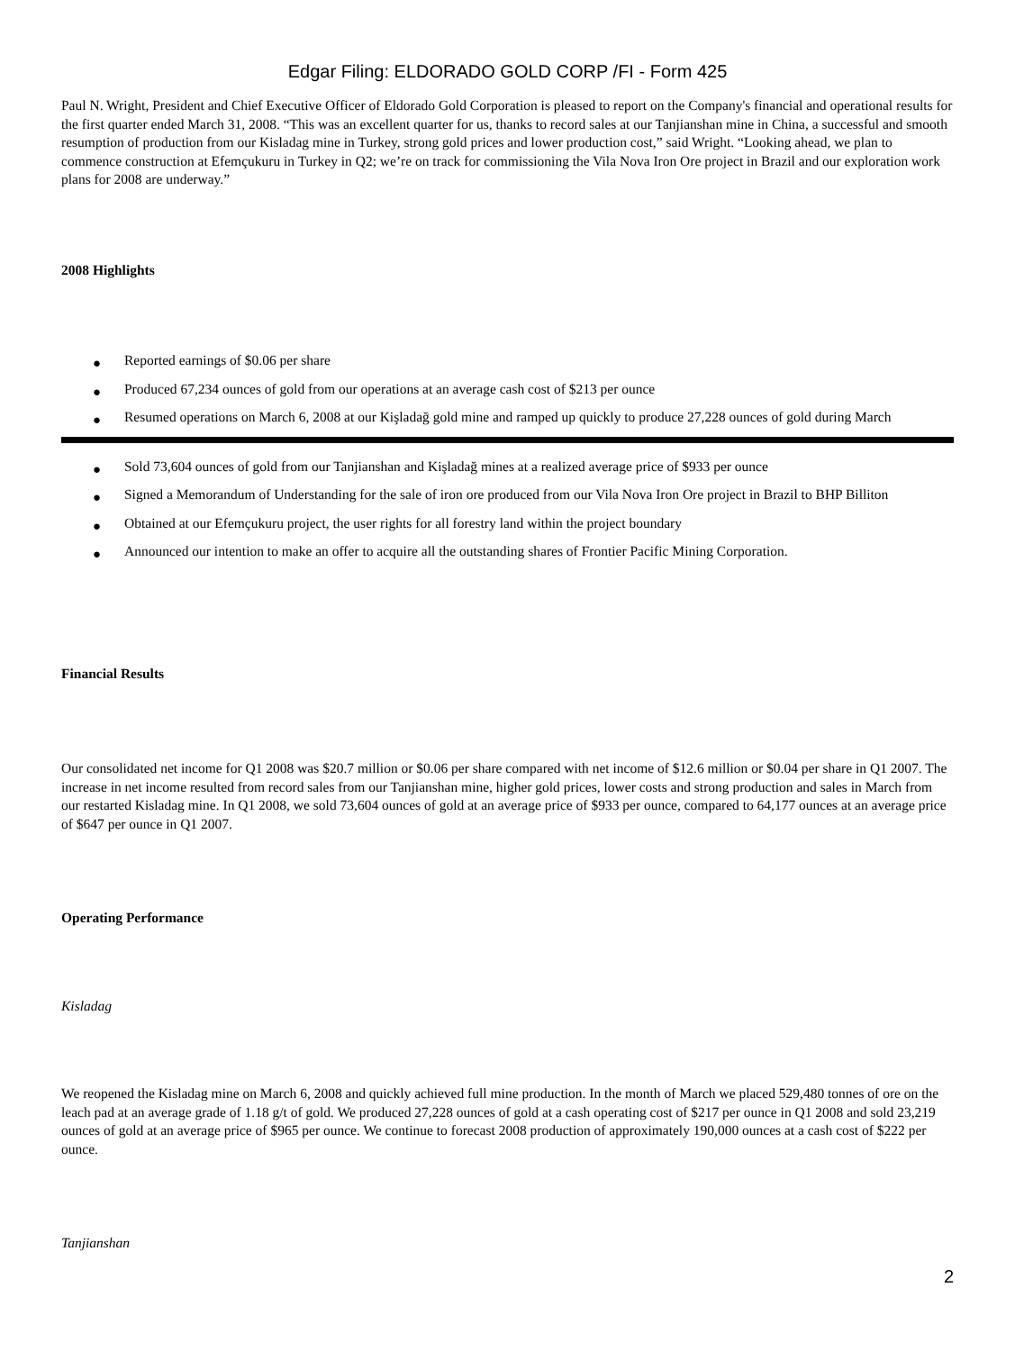Edgar Filing: ELDORADO GOLD CORP /FI - Form 425
Paul N. Wright, President and Chief Executive Officer of Eldorado Gold Corporation is pleased to report on the Company's financial and operational results for the first quarter ended March 31, 2008. “This was an excellent quarter for us, thanks to record sales at our Tanjianshan mine in China, a successful and smooth resumption of production from our Kisladag mine in Turkey, strong gold prices and lower production cost,” said Wright. “Looking ahead, we plan to commence construction at Efemçukuru in Turkey in Q2; we’re on track for commissioning the Vila Nova Iron Ore project in Brazil and our exploration work plans for 2008 are underway.”
2008 Highlights
● Reported earnings of $0.06 per share
● Produced 67,234 ounces of gold from our operations at an average cash cost of $213 per ounce
● Resumed operations on March 6, 2008 at our Kişladağ gold mine and ramped up quickly to produce 27,228 ounces of gold during March
● Sold 73,604 ounces of gold from our Tanjianshan and Kişladağ mines at a realized average price of $933 per ounce
● Signed a Memorandum of Understanding for the sale of iron ore produced from our Vila Nova Iron Ore project in Brazil to BHP Billiton
● Obtained at our Efemçukuru project, the user rights for all forestry land within the project boundary
● Announced our intention to make an offer to acquire all the outstanding shares of Frontier Pacific Mining Corporation.
Financial Results
Our consolidated net income for Q1 2008 was $20.7 million or $0.06 per share compared with net income of $12.6 million or $0.04 per share in Q1 2007. The increase in net income resulted from record sales from our Tanjianshan mine, higher gold prices, lower costs and strong production and sales in March from our restarted Kisladag mine. In Q1 2008, we sold 73,604 ounces of gold at an average price of $933 per ounce, compared to 64,177 ounces at an average price of $647 per ounce in Q1 2007.
Operating Performance
Kisladag
We reopened the Kisladag mine on March 6, 2008 and quickly achieved full mine production. In the month of March we placed 529,480 tonnes of ore on the leach pad at an average grade of 1.18 g/t of gold. We produced 27,228 ounces of gold at a cash operating cost of $217 per ounce in Q1 2008 and sold 23,219 ounces of gold at an average price of $965 per ounce. We continue to forecast 2008 production of approximately 190,000 ounces at a cash cost of $222 per ounce.
Tanjianshan
2